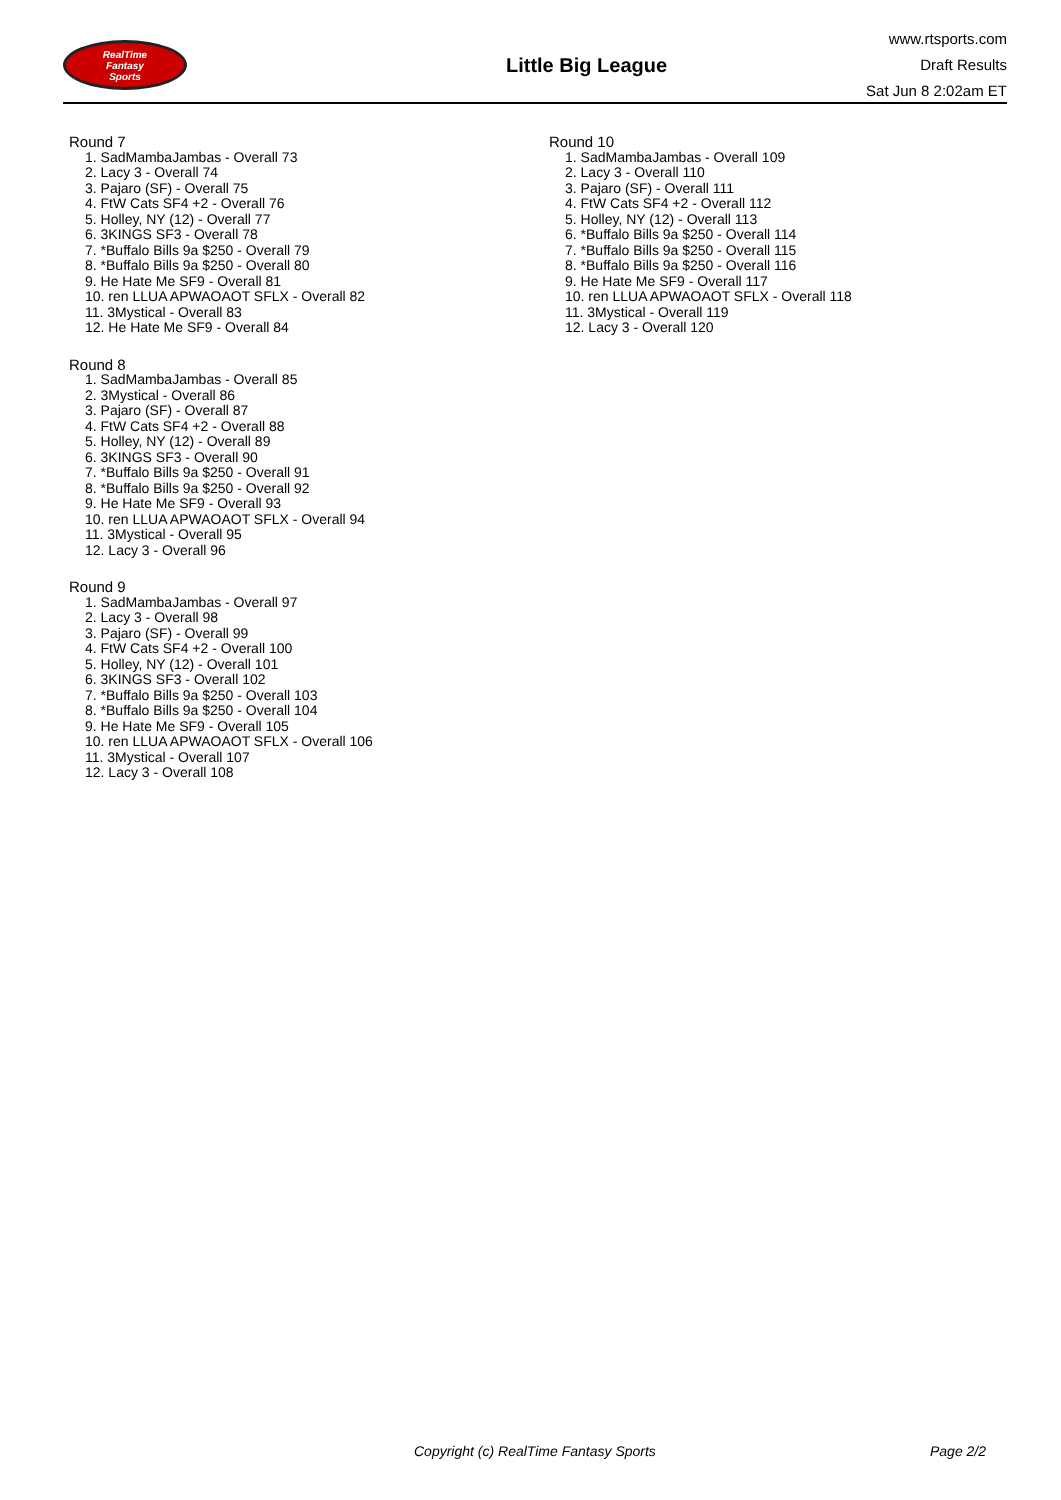RealTime
Fantasy
Sports
Little Big League
www.rtsports.com
Draft Results
Sat Jun 8 2:02am ET
Round 7
1. SadMambaJambas - Overall 73
2. Lacy 3 - Overall 74
3. Pajaro (SF) - Overall 75
4. FtW Cats SF4 +2 - Overall 76
5. Holley, NY (12) - Overall 77
6. 3KINGS SF3 - Overall 78
7. *Buffalo Bills 9a $250 - Overall 79
8. *Buffalo Bills 9a $250 - Overall 80
9. He Hate Me SF9 - Overall 81
10. ren LLUA APWAOAOT SFLX - Overall 82
11. 3Mystical - Overall 83
12. He Hate Me SF9 - Overall 84
Round 8
1. SadMambaJambas - Overall 85
2. 3Mystical - Overall 86
3. Pajaro (SF) - Overall 87
4. FtW Cats SF4 +2 - Overall 88
5. Holley, NY (12) - Overall 89
6. 3KINGS SF3 - Overall 90
7. *Buffalo Bills 9a $250 - Overall 91
8. *Buffalo Bills 9a $250 - Overall 92
9. He Hate Me SF9 - Overall 93
10. ren LLUA APWAOAOT SFLX - Overall 94
11. 3Mystical - Overall 95
12. Lacy 3 - Overall 96
Round 9
1. SadMambaJambas - Overall 97
2. Lacy 3 - Overall 98
3. Pajaro (SF) - Overall 99
4. FtW Cats SF4 +2 - Overall 100
5. Holley, NY (12) - Overall 101
6. 3KINGS SF3 - Overall 102
7. *Buffalo Bills 9a $250 - Overall 103
8. *Buffalo Bills 9a $250 - Overall 104
9. He Hate Me SF9 - Overall 105
10. ren LLUA APWAOAOT SFLX - Overall 106
11. 3Mystical - Overall 107
12. Lacy 3 - Overall 108
Round 10
1. SadMambaJambas - Overall 109
2. Lacy 3 - Overall 110
3. Pajaro (SF) - Overall 111
4. FtW Cats SF4 +2 - Overall 112
5. Holley, NY (12) - Overall 113
6. *Buffalo Bills 9a $250 - Overall 114
7. *Buffalo Bills 9a $250 - Overall 115
8. *Buffalo Bills 9a $250 - Overall 116
9. He Hate Me SF9 - Overall 117
10. ren LLUA APWAOAOT SFLX - Overall 118
11. 3Mystical - Overall 119
12. Lacy 3 - Overall 120
Copyright (c) RealTime Fantasy Sports Page 2/2